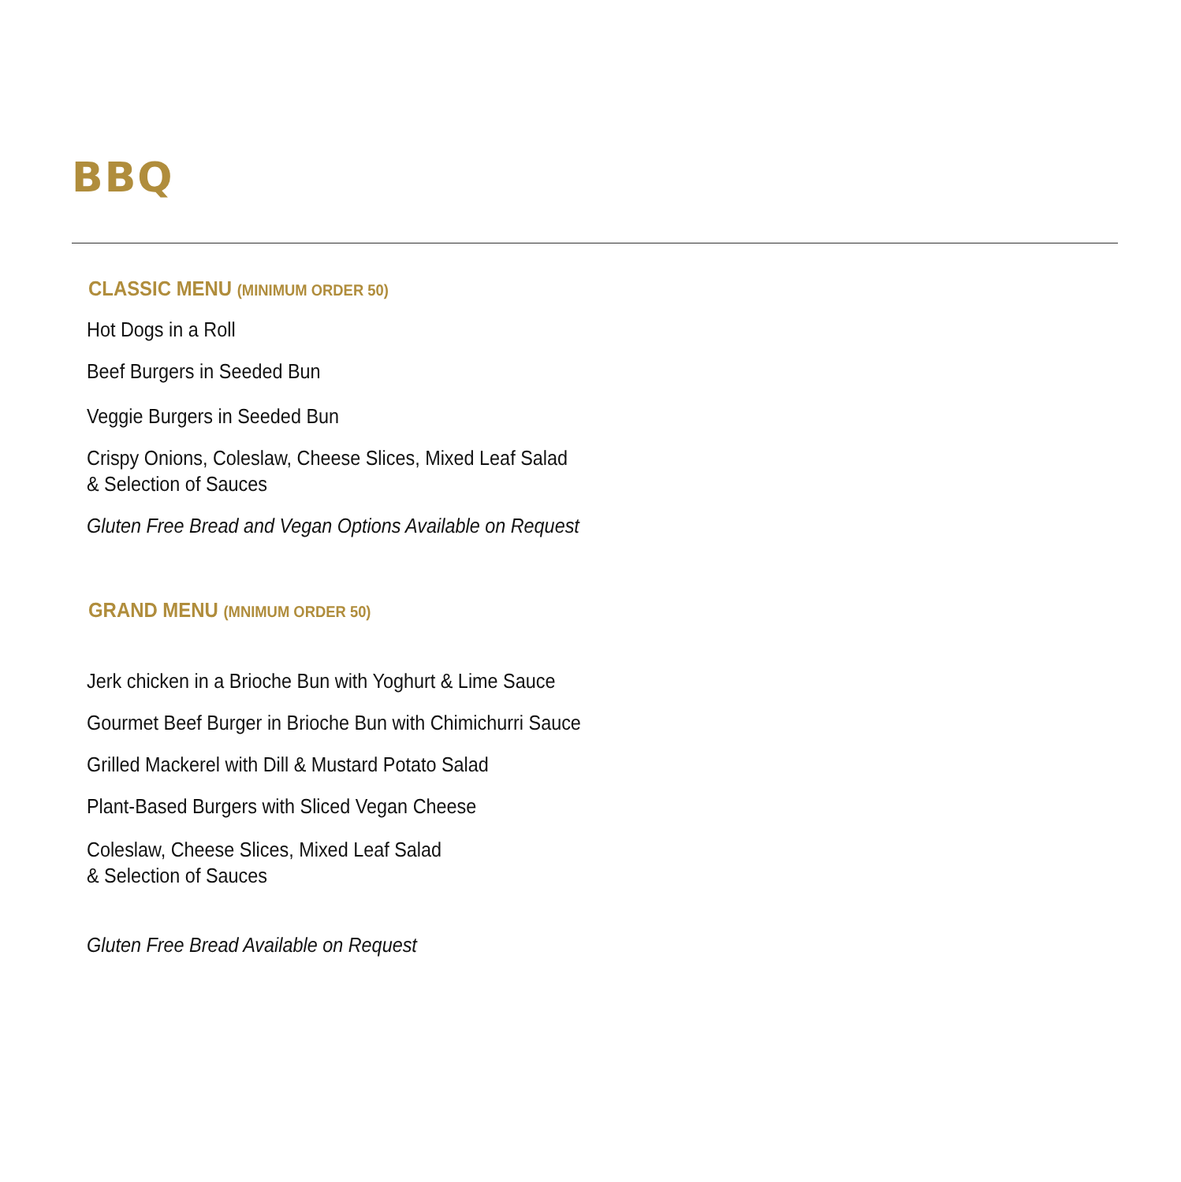BBQ
CLASSIC MENU (MINIMUM ORDER 50)
Hot Dogs in a Roll
Beef Burgers in Seeded Bun
Veggie Burgers in Seeded Bun
Crispy Onions, Coleslaw, Cheese Slices, Mixed Leaf Salad
& Selection of Sauces
Gluten Free Bread and Vegan Options Available on Request
GRAND MENU (MNIMUM ORDER 50)
Jerk chicken in a Brioche Bun with Yoghurt & Lime Sauce
Gourmet Beef Burger in Brioche Bun with Chimichurri Sauce
Grilled Mackerel with Dill & Mustard Potato Salad
Plant-Based Burgers with Sliced Vegan Cheese
Coleslaw, Cheese Slices, Mixed Leaf Salad
& Selection of Sauces
Gluten Free Bread Available on Request